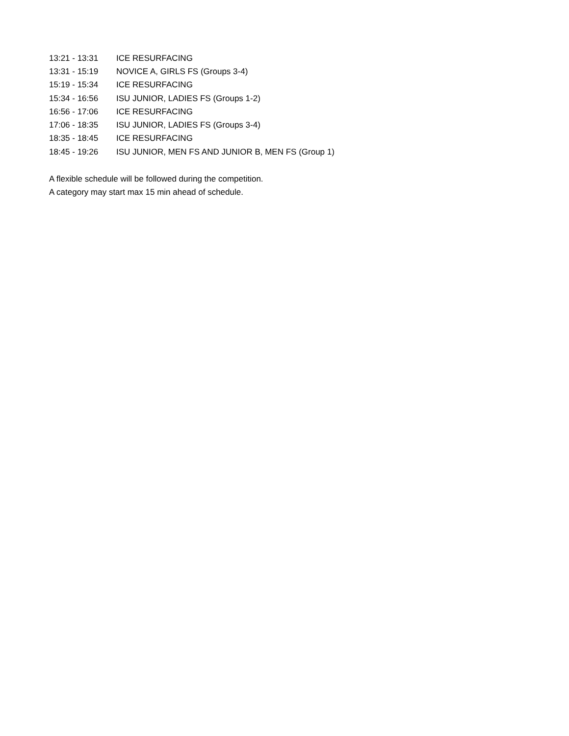| 13:21 - 13:31 | ICE RESURFACING |
| 13:31 - 15:19 | NOVICE A, GIRLS FS (Groups 3-4) |
| 15:19 - 15:34 | ICE RESURFACING |
| 15:34 - 16:56 | ISU JUNIOR, LADIES FS (Groups 1-2) |
| 16:56 - 17:06 | ICE RESURFACING |
| 17:06 - 18:35 | ISU JUNIOR, LADIES FS (Groups 3-4) |
| 18:35 - 18:45 | ICE RESURFACING |
| 18:45 - 19:26 | ISU JUNIOR, MEN FS AND JUNIOR B, MEN FS (Group 1) |
A flexible schedule will be followed during the competition.
A category may start max 15 min ahead of schedule.